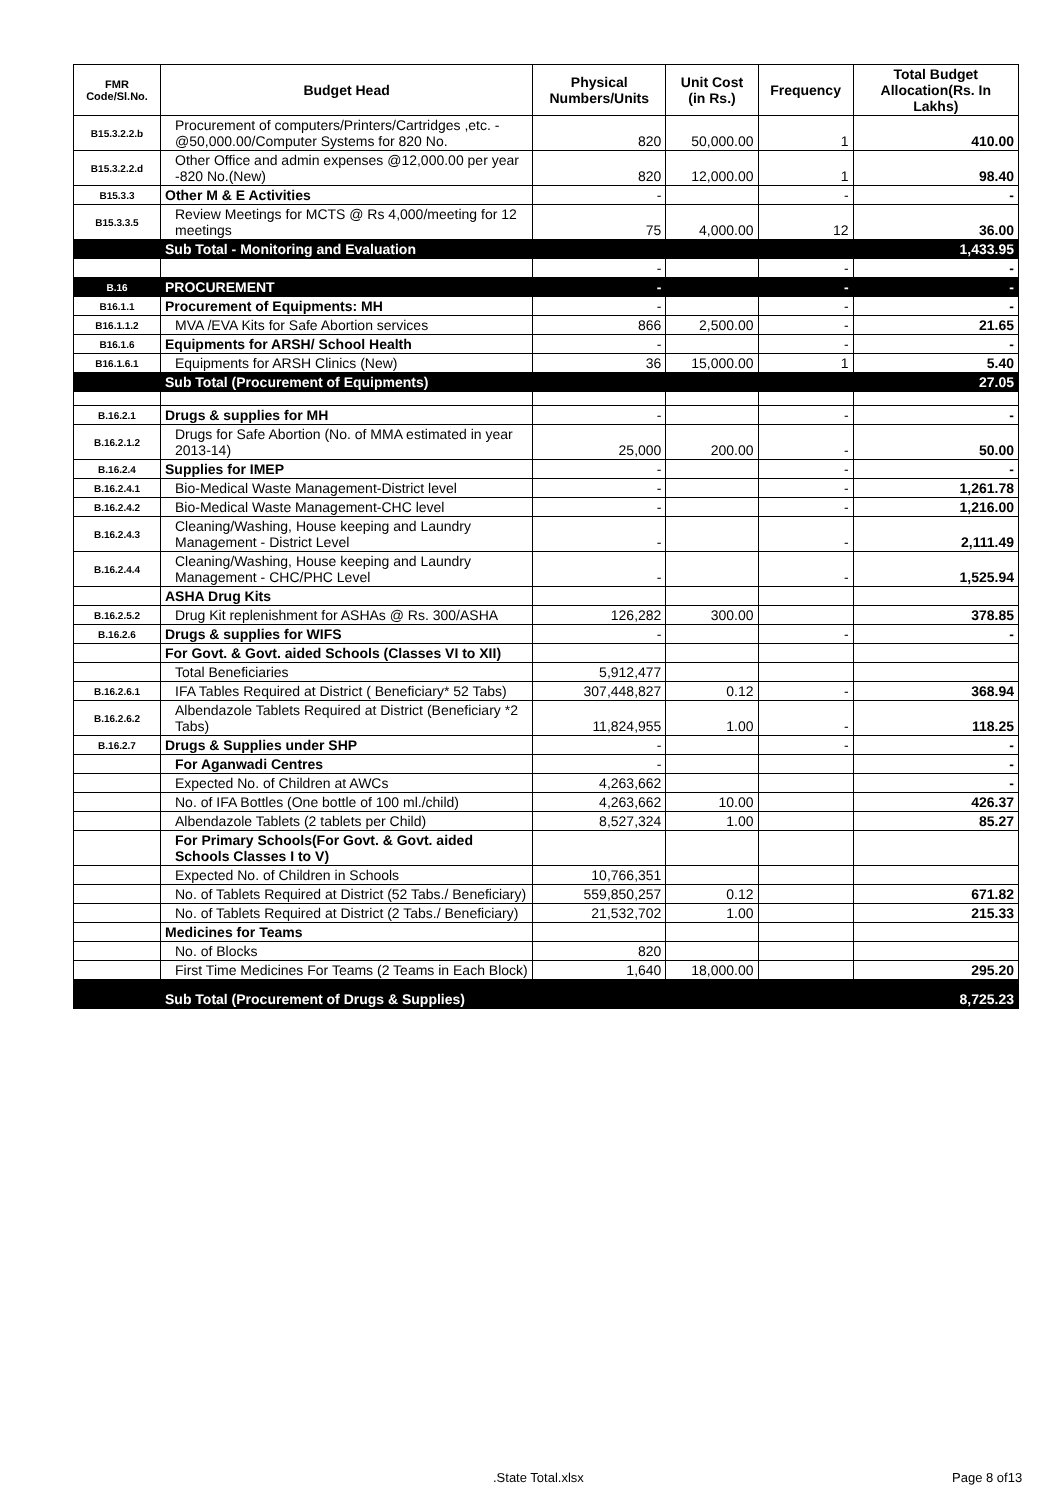| FMR Code/Sl.No. | Budget Head | Physical Numbers/Units | Unit Cost (in Rs.) | Frequency | Total Budget Allocation(Rs. In Lakhs) |
| --- | --- | --- | --- | --- | --- |
| B15.3.2.2.b | Procurement of computers/Printers/Cartridges ,etc. -@50,000.00/Computer Systems for 820 No. | 820 | 50,000.00 | 1 | 410.00 |
| B15.3.2.2.d | Other Office and admin expenses @12,000.00 per year -820 No.(New) | 820 | 12,000.00 | 1 | 98.40 |
| B15.3.3 | Other M & E Activities | - | | - | - |
| B15.3.3.5 | Review Meetings for MCTS @ Rs 4,000/meeting for 12 meetings | 75 | 4,000.00 | 12 | 36.00 |
| | Sub Total - Monitoring and Evaluation | | | | 1,433.95 |
| | | - | | - | - |
| B.16 | PROCUREMENT | - | | - | - |
| B16.1.1 | Procurement of Equipments: MH | - | | - | - |
| B16.1.1.2 | MVA /EVA Kits for Safe Abortion services | 866 | 2,500.00 | - | 21.65 |
| B16.1.6 | Equipments for ARSH/ School Health | - | | - | - |
| B16.1.6.1 | Equipments for ARSH Clinics (New) | 36 | 15,000.00 | 1 | 5.40 |
| | Sub Total (Procurement of Equipments) | | | | 27.05 |
| B.16.2.1 | Drugs & supplies for MH | - | | - | - |
| B.16.2.1.2 | Drugs for Safe Abortion (No. of MMA estimated in year 2013-14) | 25,000 | 200.00 | - | 50.00 |
| B.16.2.4 | Supplies for IMEP | - | | - | - |
| B.16.2.4.1 | Bio-Medical Waste Management-District level | - | | - | 1,261.78 |
| B.16.2.4.2 | Bio-Medical Waste Management-CHC level | - | | - | 1,216.00 |
| B.16.2.4.3 | Cleaning/Washing, House keeping and Laundry Management - District Level | - | | - | 2,111.49 |
| B.16.2.4.4 | Cleaning/Washing, House keeping and Laundry Management - CHC/PHC Level | - | | - | 1,525.94 |
| | ASHA Drug Kits | | | | |
| B.16.2.5.2 | Drug Kit replenishment for ASHAs @ Rs. 300/ASHA | 126,282 | 300.00 | | 378.85 |
| B.16.2.6 | Drugs & supplies for WIFS | - | | - | - |
| | For Govt. & Govt. aided Schools (Classes VI to XII) | | | | |
| | Total Beneficiaries | 5,912,477 | | | |
| B.16.2.6.1 | IFA Tables Required at District ( Beneficiary* 52 Tabs) | 307,448,827 | 0.12 | - | 368.94 |
| B.16.2.6.2 | Albendazole Tablets Required at District (Beneficiary *2 Tabs) | 11,824,955 | 1.00 | - | 118.25 |
| B.16.2.7 | Drugs & Supplies under SHP | - | | - | - |
| | For Aganwadi Centres | - | | | - |
| | Expected No. of Children at AWCs | 4,263,662 | | | - |
| | No. of IFA Bottles (One bottle of 100 ml./child) | 4,263,662 | 10.00 | | 426.37 |
| | Albendazole Tablets (2 tablets per Child) | 8,527,324 | 1.00 | | 85.27 |
| | For Primary Schools(For Govt. & Govt. aided Schools Classes I to V) | | | | |
| | Expected No. of Children in Schools | 10,766,351 | | | |
| | No. of Tablets Required at District (52 Tabs./ Beneficiary) | 559,850,257 | 0.12 | | 671.82 |
| | No. of Tablets Required at District (2 Tabs./ Beneficiary) | 21,532,702 | 1.00 | | 215.33 |
| | Medicines for Teams | | | | |
| | No. of Blocks | 820 | | | |
| | First Time Medicines For Teams (2 Teams in Each Block) | 1,640 | 18,000.00 | | 295.20 |
| | Sub Total (Procurement of Drugs & Supplies) | | | | 8,725.23 |
.State Total.xlsx Page 8 of13